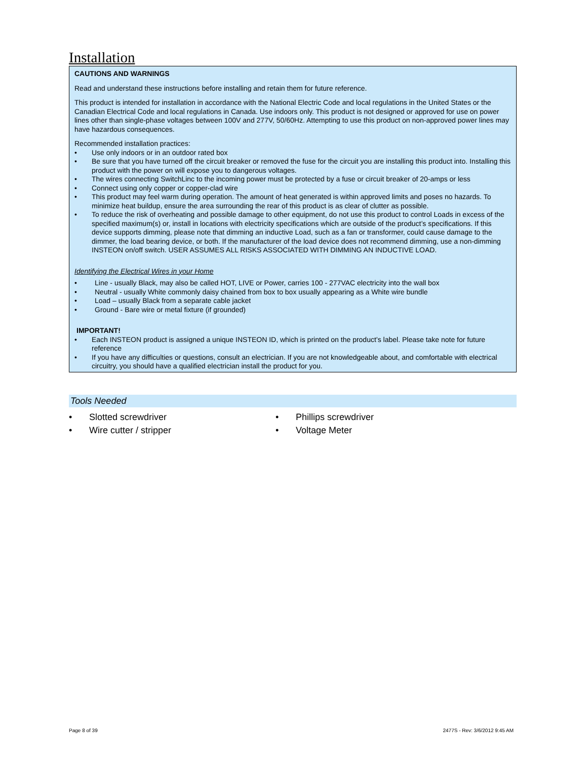Installation
CAUTIONS AND WARNINGS
Read and understand these instructions before installing and retain them for future reference.
This product is intended for installation in accordance with the National Electric Code and local regulations in the United States or the Canadian Electrical Code and local regulations in Canada. Use indoors only. This product is not designed or approved for use on power lines other than single-phase voltages between 100V and 277V, 50/60Hz. Attempting to use this product on non-approved power lines may have hazardous consequences.
Recommended installation practices:
• Use only indoors or in an outdoor rated box
• Be sure that you have turned off the circuit breaker or removed the fuse for the circuit you are installing this product into. Installing this product with the power on will expose you to dangerous voltages.
• The wires connecting SwitchLinc to the incoming power must be protected by a fuse or circuit breaker of 20-amps or less
• Connect using only copper or copper-clad wire
• This product may feel warm during operation. The amount of heat generated is within approved limits and poses no hazards. To minimize heat buildup, ensure the area surrounding the rear of this product is as clear of clutter as possible.
• To reduce the risk of overheating and possible damage to other equipment, do not use this product to control Loads in excess of the specified maximum(s) or, install in locations with electricity specifications which are outside of the product’s specifications. If this device supports dimming, please note that dimming an inductive Load, such as a fan or transformer, could cause damage to the dimmer, the load bearing device, or both. If the manufacturer of the load device does not recommend dimming, use a non-dimming INSTEON on/off switch. USER ASSUMES ALL RISKS ASSOCIATED WITH DIMMING AN INDUCTIVE LOAD.
Identifying the Electrical Wires in your Home
• Line - usually Black, may also be called HOT, LIVE or Power, carries 100 - 277VAC electricity into the wall box
• Neutral - usually White commonly daisy chained from box to box usually appearing as a White wire bundle
• Load – usually Black from a separate cable jacket
• Ground - Bare wire or metal fixture (if grounded)
IMPORTANT!
• Each INSTEON product is assigned a unique INSTEON ID, which is printed on the product’s label. Please take note for future reference
• If you have any difficulties or questions, consult an electrician. If you are not knowledgeable about, and comfortable with electrical circuitry, you should have a qualified electrician install the product for you.
Tools Needed
• Slotted screwdriver
• Wire cutter / stripper
• Phillips screwdriver
• Voltage Meter
Page 8 of 39 2477S - Rev: 3/6/2012 9:45 AM